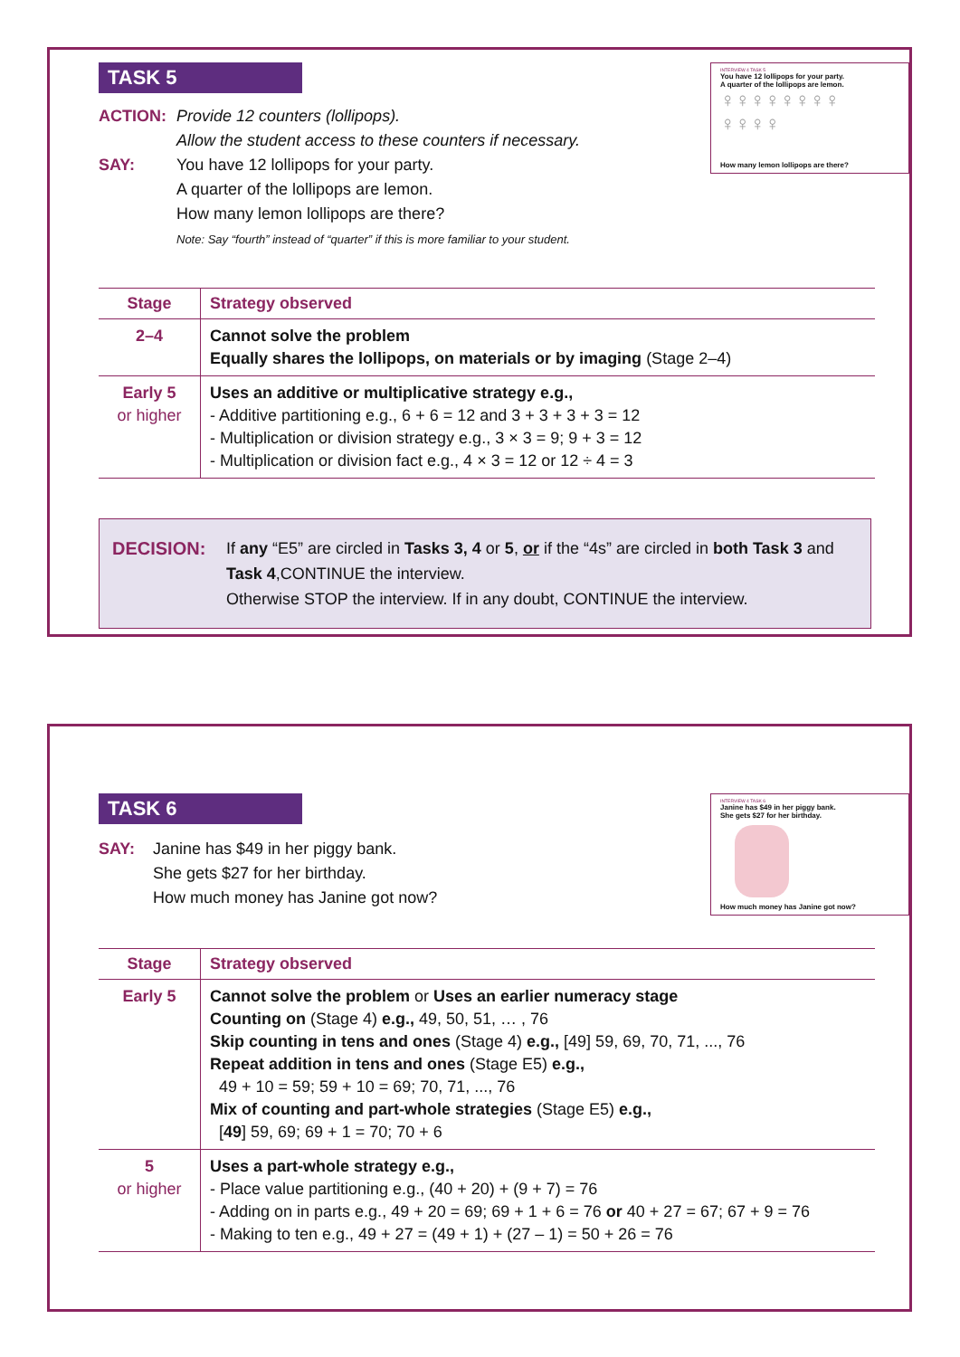INTERVIEW 4 TASK 5
You have 12 lollipops for your party.
A quarter of the lollipops are lemon.
♀♀♀♀♀♀♀♀
♀♀♀♀
How many lemon lollipops are there?
TASK 5
ACTION: Provide 12 counters (lollipops).
Allow the student access to these counters if necessary.
SAY: You have 12 lollipops for your party.
A quarter of the lollipops are lemon.
How many lemon lollipops are there?
Note: Say “fourth” instead of “quarter” if this is more familiar to your student.
| Stage | Strategy observed |
| --- | --- |
| 2–4 | Cannot solve the problem Equally shares the lollipops, on materials or by imaging (Stage 2–4) |
| Early 5 or higher | Uses an additive or multiplicative strategy e.g., - Additive partitioning e.g., 6 + 6 = 12 and 3 + 3 + 3 + 3 = 12 - Multiplication or division strategy e.g., 3 × 3 = 9; 9 + 3 = 12 - Multiplication or division fact e.g., 4 × 3 = 12 or 12 ÷ 4 = 3 |
DECISION: If any “E5” are circled in Tasks 3, 4 or 5, or if the “4s” are circled in both Task 3 and Task 4,CONTINUE the interview.
Otherwise STOP the interview. If in any doubt, CONTINUE the interview.
INTERVIEW 4 TASK 6
Janine has $49 in her piggy bank.
She gets $27 for her birthday.
How much money has Janine got now?
TASK 6
SAY: Janine has $49 in her piggy bank.
She gets $27 for her birthday.
How much money has Janine got now?
| Stage | Strategy observed |
| --- | --- |
| Early 5 | Cannot solve the problem or Uses an earlier numeracy stage Counting on (Stage 4) e.g., 49, 50, 51, … , 76 Skip counting in tens and ones (Stage 4) e.g., [49] 59, 69, 70, 71, ..., 76 Repeat addition in tens and ones (Stage E5) e.g., 49 + 10 = 59; 59 + 10 = 69; 70, 71, ..., 76 Mix of counting and part-whole strategies (Stage E5) e.g., [ 49 ] 59, 69; 69 + 1 = 70; 70 + 6 |
| 5 or higher | Uses a part-whole strategy e.g., - Place value partitioning e.g., (40 + 20) + (9 + 7) = 76 - Adding on in parts e.g., 49 + 20 = 69; 69 + 1 + 6 = 76 or 40 + 27 = 67; 67 + 9 = 76 - Making to ten e.g., 49 + 27 = (49 + 1) + (27 – 1) = 50 + 26 = 76 |